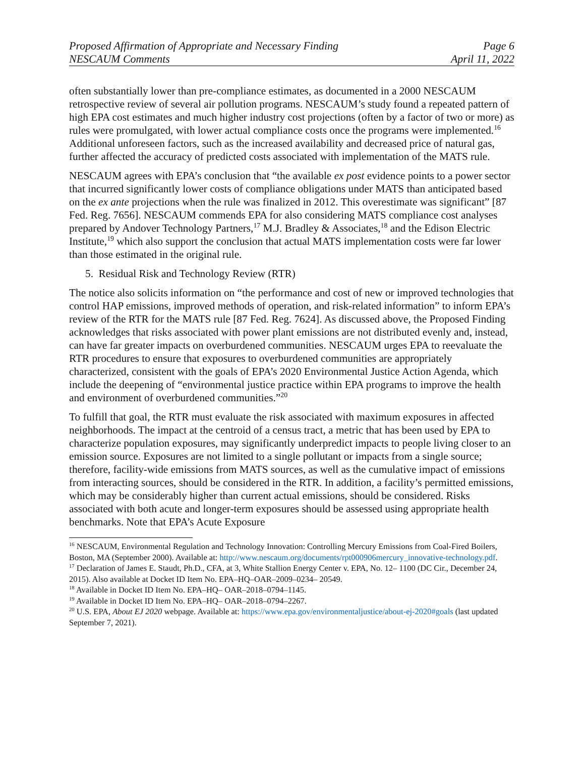Proposed Affirmation of Appropriate and Necessary Finding Page 6
NESCAUM Comments April 11, 2022
often substantially lower than pre-compliance estimates, as documented in a 2000 NESCAUM retrospective review of several air pollution programs. NESCAUM’s study found a repeated pattern of high EPA cost estimates and much higher industry cost projections (often by a factor of two or more) as rules were promulgated, with lower actual compliance costs once the programs were implemented.<sup>16</sup> Additional unforeseen factors, such as the increased availability and decreased price of natural gas, further affected the accuracy of predicted costs associated with implementation of the MATS rule.
NESCAUM agrees with EPA’s conclusion that “the available ex post evidence points to a power sector that incurred significantly lower costs of compliance obligations under MATS than anticipated based on the ex ante projections when the rule was finalized in 2012. This overestimate was significant” [87 Fed. Reg. 7656]. NESCAUM commends EPA for also considering MATS compliance cost analyses prepared by Andover Technology Partners,<sup>17</sup> M.J. Bradley & Associates,<sup>18</sup> and the Edison Electric Institute,<sup>19</sup> which also support the conclusion that actual MATS implementation costs were far lower than those estimated in the original rule.
5. Residual Risk and Technology Review (RTR)
The notice also solicits information on “the performance and cost of new or improved technologies that control HAP emissions, improved methods of operation, and risk-related information” to inform EPA’s review of the RTR for the MATS rule [87 Fed. Reg. 7624]. As discussed above, the Proposed Finding acknowledges that risks associated with power plant emissions are not distributed evenly and, instead, can have far greater impacts on overburdened communities. NESCAUM urges EPA to reevaluate the RTR procedures to ensure that exposures to overburdened communities are appropriately characterized, consistent with the goals of EPA’s 2020 Environmental Justice Action Agenda, which include the deepening of “environmental justice practice within EPA programs to improve the health and environment of overburdened communities.”<sup>20</sup>
To fulfill that goal, the RTR must evaluate the risk associated with maximum exposures in affected neighborhoods. The impact at the centroid of a census tract, a metric that has been used by EPA to characterize population exposures, may significantly underpredict impacts to people living closer to an emission source. Exposures are not limited to a single pollutant or impacts from a single source; therefore, facility-wide emissions from MATS sources, as well as the cumulative impact of emissions from interacting sources, should be considered in the RTR. In addition, a facility’s permitted emissions, which may be considerably higher than current actual emissions, should be considered. Risks associated with both acute and longer-term exposures should be assessed using appropriate health benchmarks. Note that EPA’s Acute Exposure
<sup>16</sup> NESCAUM, Environmental Regulation and Technology Innovation: Controlling Mercury Emissions from Coal-Fired Boilers, Boston, MA (September 2000). Available at: http://www.nescaum.org/documents/rpt000906mercury_innovative-technology.pdf.
<sup>17</sup> Declaration of James E. Staudt, Ph.D., CFA, at 3, White Stallion Energy Center v. EPA, No. 12– 1100 (DC Cir., December 24, 2015). Also available at Docket ID Item No. EPA–HQ–OAR–2009–0234– 20549.
<sup>18</sup> Available in Docket ID Item No. EPA–HQ– OAR–2018–0794–1145.
<sup>19</sup> Available in Docket ID Item No. EPA–HQ– OAR–2018–0794–2267.
<sup>20</sup> U.S. EPA, About EJ 2020 webpage. Available at: https://www.epa.gov/environmentaljustice/about-ej-2020#goals (last updated September 7, 2021).